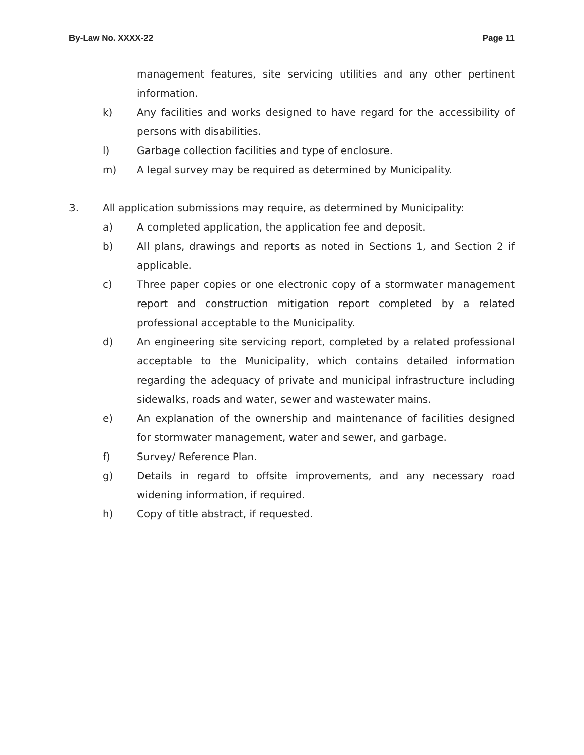By-Law No. XXXX-22 Page 11
management features, site servicing utilities and any other pertinent information.
k) Any facilities and works designed to have regard for the accessibility of persons with disabilities.
l) Garbage collection facilities and type of enclosure.
m) A legal survey may be required as determined by Municipality.
3. All application submissions may require, as determined by Municipality:
a) A completed application, the application fee and deposit.
b) All plans, drawings and reports as noted in Sections 1, and Section 2 if applicable.
c) Three paper copies or one electronic copy of a stormwater management report and construction mitigation report completed by a related professional acceptable to the Municipality.
d) An engineering site servicing report, completed by a related professional acceptable to the Municipality, which contains detailed information regarding the adequacy of private and municipal infrastructure including sidewalks, roads and water, sewer and wastewater mains.
e) An explanation of the ownership and maintenance of facilities designed for stormwater management, water and sewer, and garbage.
f) Survey/ Reference Plan.
g) Details in regard to offsite improvements, and any necessary road widening information, if required.
h) Copy of title abstract, if requested.